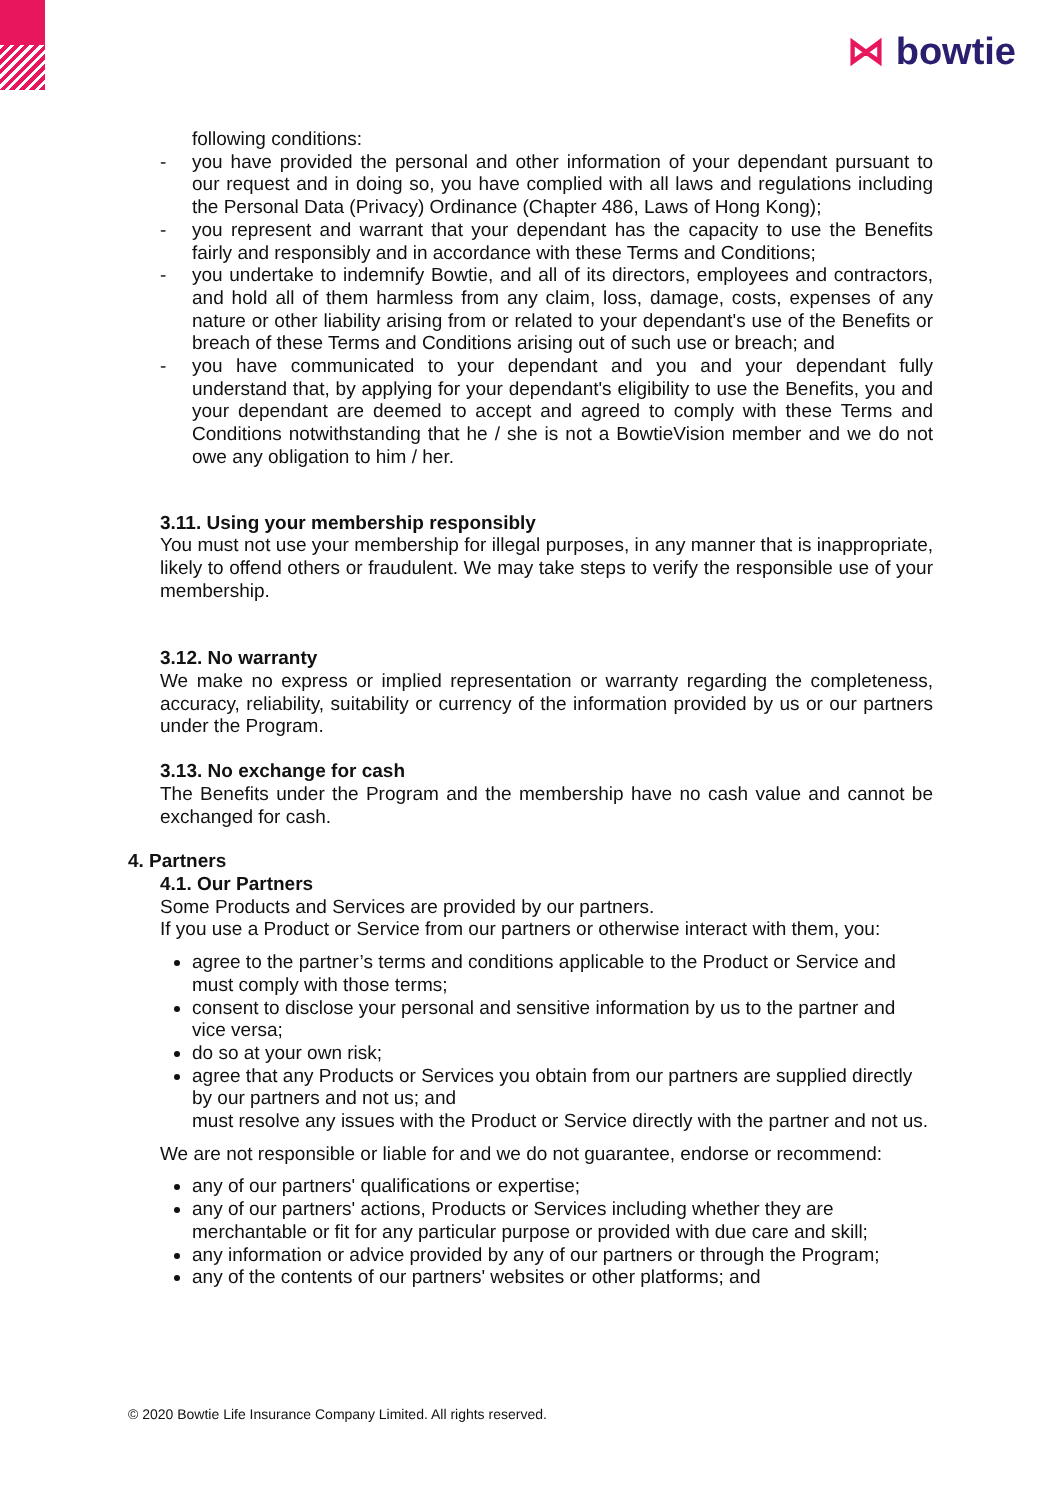⋈ bowtie
following conditions:
- you have provided the personal and other information of your dependant pursuant to our request and in doing so, you have complied with all laws and regulations including the Personal Data (Privacy) Ordinance (Chapter 486, Laws of Hong Kong);
- you represent and warrant that your dependant has the capacity to use the Benefits fairly and responsibly and in accordance with these Terms and Conditions;
- you undertake to indemnify Bowtie, and all of its directors, employees and contractors, and hold all of them harmless from any claim, loss, damage, costs, expenses of any nature or other liability arising from or related to your dependant's use of the Benefits or breach of these Terms and Conditions arising out of such use or breach; and
- you have communicated to your dependant and you and your dependant fully understand that, by applying for your dependant's eligibility to use the Benefits, you and your dependant are deemed to accept and agreed to comply with these Terms and Conditions notwithstanding that he / she is not a BowtieVision member and we do not owe any obligation to him / her.
3.11. Using your membership responsibly
You must not use your membership for illegal purposes, in any manner that is inappropriate, likely to offend others or fraudulent. We may take steps to verify the responsible use of your membership.
3.12. No warranty
We make no express or implied representation or warranty regarding the completeness, accuracy, reliability, suitability or currency of the information provided by us or our partners under the Program.
3.13. No exchange for cash
The Benefits under the Program and the membership have no cash value and cannot be exchanged for cash.
4. Partners
4.1. Our Partners
Some Products and Services are provided by our partners.
If you use a Product or Service from our partners or otherwise interact with them, you:
agree to the partner’s terms and conditions applicable to the Product or Service and must comply with those terms;
consent to disclose your personal and sensitive information by us to the partner and vice versa;
do so at your own risk;
agree that any Products or Services you obtain from our partners are supplied directly by our partners and not us; and
must resolve any issues with the Product or Service directly with the partner and not us.
We are not responsible or liable for and we do not guarantee, endorse or recommend:
any of our partners' qualifications or expertise;
any of our partners' actions, Products or Services including whether they are merchantable or fit for any particular purpose or provided with due care and skill;
any information or advice provided by any of our partners or through the Program;
any of the contents of our partners' websites or other platforms; and
© 2020 Bowtie Life Insurance Company Limited. All rights reserved.